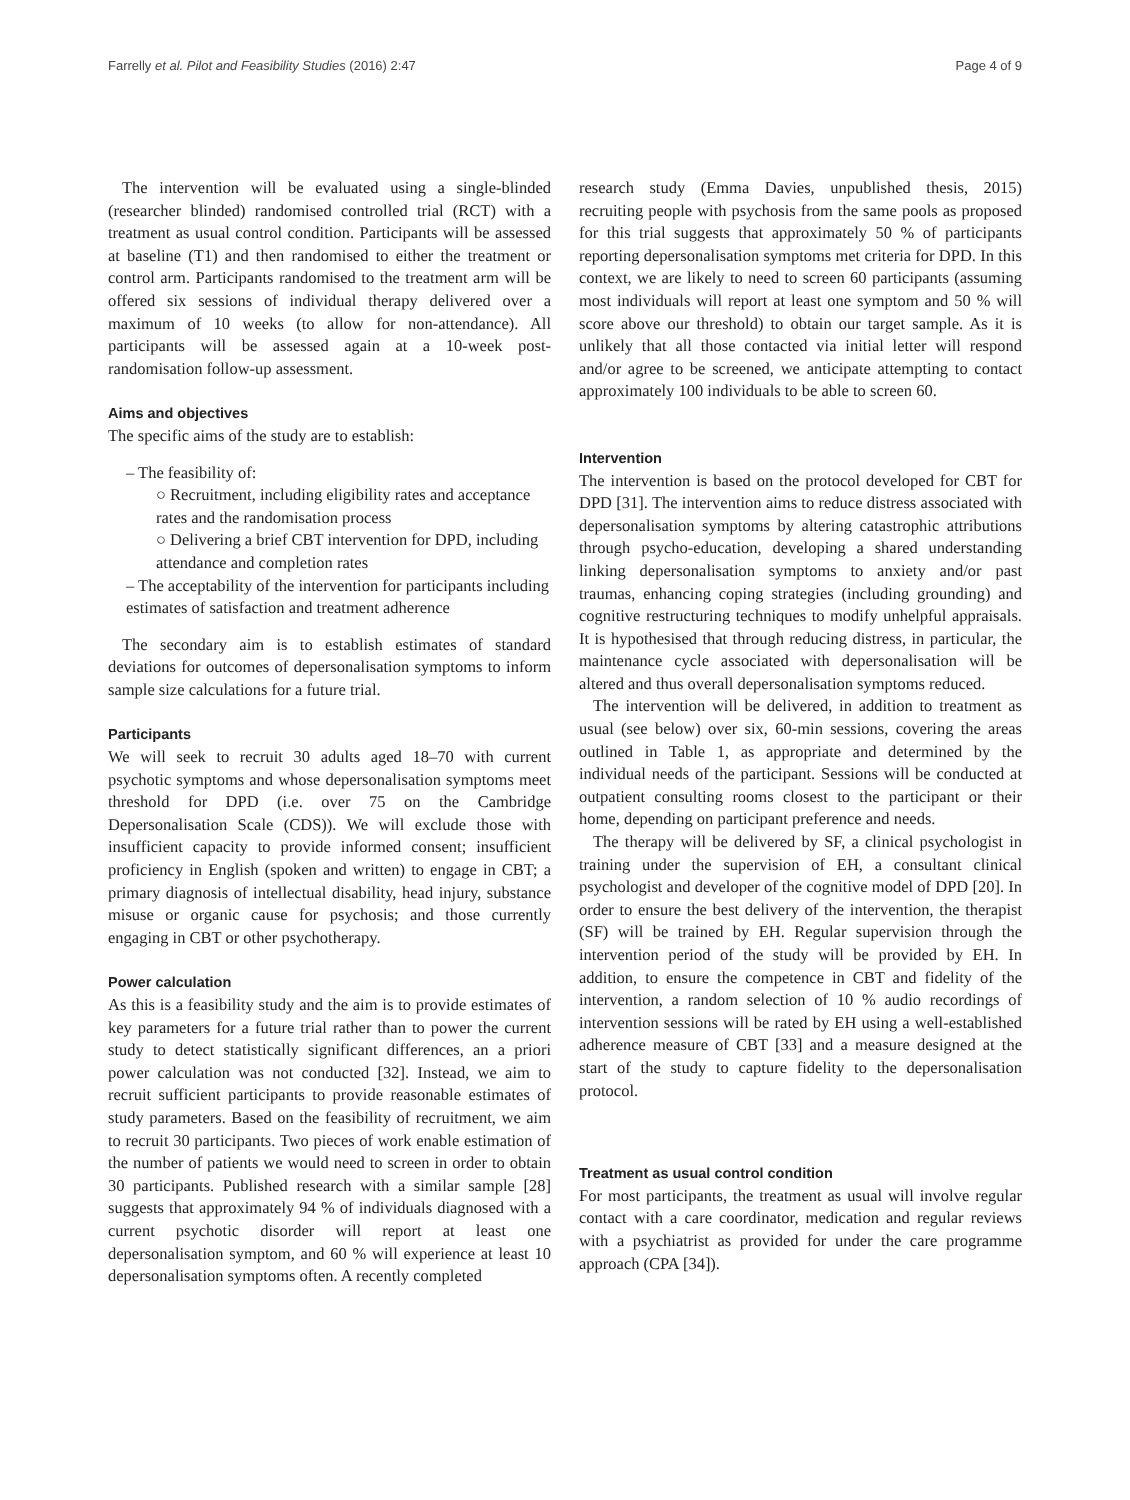Farrelly et al. Pilot and Feasibility Studies (2016) 2:47 Page 4 of 9
The intervention will be evaluated using a single-blinded (researcher blinded) randomised controlled trial (RCT) with a treatment as usual control condition. Participants will be assessed at baseline (T1) and then randomised to either the treatment or control arm. Participants randomised to the treatment arm will be offered six sessions of individual therapy delivered over a maximum of 10 weeks (to allow for non-attendance). All participants will be assessed again at a 10-week post-randomisation follow-up assessment.
Aims and objectives
The specific aims of the study are to establish:
– The feasibility of:
○ Recruitment, including eligibility rates and acceptance rates and the randomisation process
○ Delivering a brief CBT intervention for DPD, including attendance and completion rates
– The acceptability of the intervention for participants including estimates of satisfaction and treatment adherence
The secondary aim is to establish estimates of standard deviations for outcomes of depersonalisation symptoms to inform sample size calculations for a future trial.
Participants
We will seek to recruit 30 adults aged 18–70 with current psychotic symptoms and whose depersonalisation symptoms meet threshold for DPD (i.e. over 75 on the Cambridge Depersonalisation Scale (CDS)). We will exclude those with insufficient capacity to provide informed consent; insufficient proficiency in English (spoken and written) to engage in CBT; a primary diagnosis of intellectual disability, head injury, substance misuse or organic cause for psychosis; and those currently engaging in CBT or other psychotherapy.
Power calculation
As this is a feasibility study and the aim is to provide estimates of key parameters for a future trial rather than to power the current study to detect statistically significant differences, an a priori power calculation was not conducted [32]. Instead, we aim to recruit sufficient participants to provide reasonable estimates of study parameters. Based on the feasibility of recruitment, we aim to recruit 30 participants. Two pieces of work enable estimation of the number of patients we would need to screen in order to obtain 30 participants. Published research with a similar sample [28] suggests that approximately 94 % of individuals diagnosed with a current psychotic disorder will report at least one depersonalisation symptom, and 60 % will experience at least 10 depersonalisation symptoms often. A recently completed
research study (Emma Davies, unpublished thesis, 2015) recruiting people with psychosis from the same pools as proposed for this trial suggests that approximately 50 % of participants reporting depersonalisation symptoms met criteria for DPD. In this context, we are likely to need to screen 60 participants (assuming most individuals will report at least one symptom and 50 % will score above our threshold) to obtain our target sample. As it is unlikely that all those contacted via initial letter will respond and/or agree to be screened, we anticipate attempting to contact approximately 100 individuals to be able to screen 60.
Intervention
The intervention is based on the protocol developed for CBT for DPD [31]. The intervention aims to reduce distress associated with depersonalisation symptoms by altering catastrophic attributions through psycho-education, developing a shared understanding linking depersonalisation symptoms to anxiety and/or past traumas, enhancing coping strategies (including grounding) and cognitive restructuring techniques to modify unhelpful appraisals. It is hypothesised that through reducing distress, in particular, the maintenance cycle associated with depersonalisation will be altered and thus overall depersonalisation symptoms reduced.
The intervention will be delivered, in addition to treatment as usual (see below) over six, 60-min sessions, covering the areas outlined in Table 1, as appropriate and determined by the individual needs of the participant. Sessions will be conducted at outpatient consulting rooms closest to the participant or their home, depending on participant preference and needs.
The therapy will be delivered by SF, a clinical psychologist in training under the supervision of EH, a consultant clinical psychologist and developer of the cognitive model of DPD [20]. In order to ensure the best delivery of the intervention, the therapist (SF) will be trained by EH. Regular supervision through the intervention period of the study will be provided by EH. In addition, to ensure the competence in CBT and fidelity of the intervention, a random selection of 10 % audio recordings of intervention sessions will be rated by EH using a well-established adherence measure of CBT [33] and a measure designed at the start of the study to capture fidelity to the depersonalisation protocol.
Treatment as usual control condition
For most participants, the treatment as usual will involve regular contact with a care coordinator, medication and regular reviews with a psychiatrist as provided for under the care programme approach (CPA [34]).